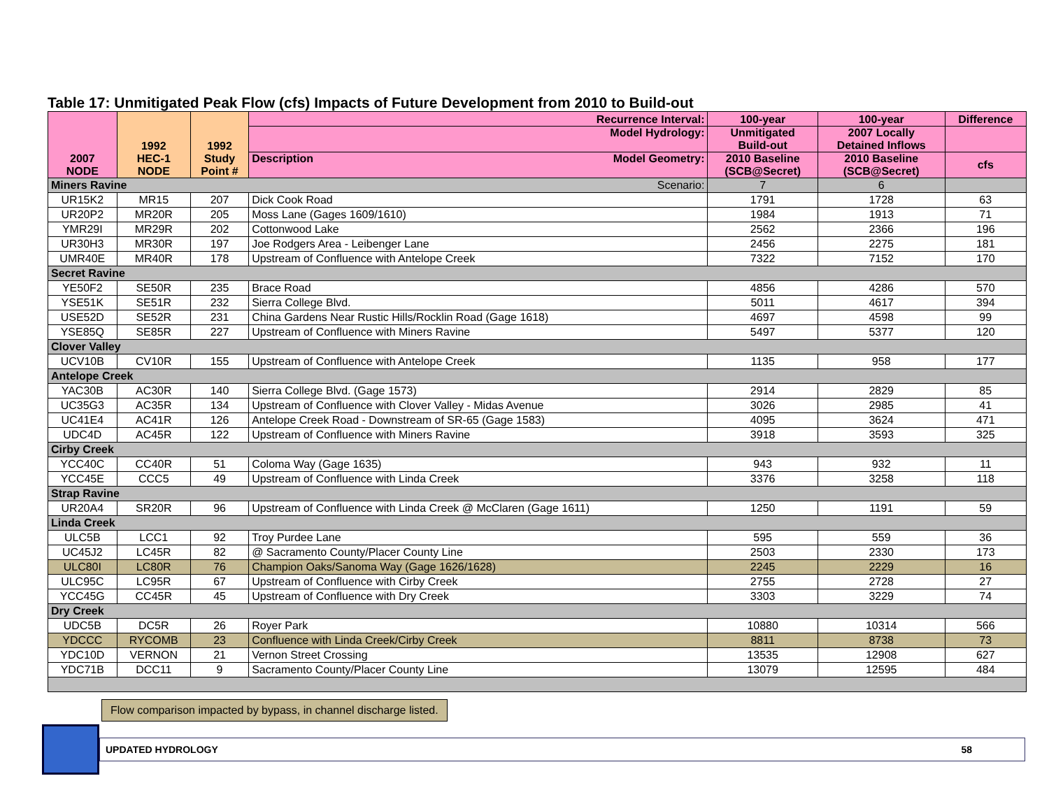Table 17: Unmitigated Peak Flow (cfs) Impacts of Future Development from 2010 to Build-out
| 2007 NODE | 1992 HEC-1 NODE | 1992 Study Point # | Recurrence Interval: | 100-year | 100-year | Difference |
| --- | --- | --- | --- | --- | --- | --- |
| | | | Model Hydrology: | Unmitigated Build-out | 2007 Locally Detained Inflows | |
| | | | Description Model Geometry: | 2010 Baseline (SCB@Secret) | 2010 Baseline (SCB@Secret) | cfs |
| Miners Ravine Scenario: | | | | 7 | 6 | |
| UR15K2 | MR15 | 207 | Dick Cook Road | 1791 | 1728 | 63 |
| UR20P2 | MR20R | 205 | Moss Lane (Gages 1609/1610) | 1984 | 1913 | 71 |
| YMR29I | MR29R | 202 | Cottonwood Lake | 2562 | 2366 | 196 |
| UR30H3 | MR30R | 197 | Joe Rodgers Area - Leibenger Lane | 2456 | 2275 | 181 |
| UMR40E | MR40R | 178 | Upstream of Confluence with Antelope Creek | 7322 | 7152 | 170 |
| Secret Ravine | | | | | | |
| YE50F2 | SE50R | 235 | Brace Road | 4856 | 4286 | 570 |
| YSE51K | SE51R | 232 | Sierra College Blvd. | 5011 | 4617 | 394 |
| USE52D | SE52R | 231 | China Gardens Near Rustic Hills/Rocklin Road (Gage 1618) | 4697 | 4598 | 99 |
| YSE85Q | SE85R | 227 | Upstream of Confluence with Miners Ravine | 5497 | 5377 | 120 |
| Clover Valley | | | | | | |
| UCV10B | CV10R | 155 | Upstream of Confluence with Antelope Creek | 1135 | 958 | 177 |
| Antelope Creek | | | | | | |
| YAC30B | AC30R | 140 | Sierra College Blvd. (Gage 1573) | 2914 | 2829 | 85 |
| UC35G3 | AC35R | 134 | Upstream of Confluence with Clover Valley - Midas Avenue | 3026 | 2985 | 41 |
| UC41E4 | AC41R | 126 | Antelope Creek Road - Downstream of SR-65 (Gage 1583) | 4095 | 3624 | 471 |
| UDC4D | AC45R | 122 | Upstream of Confluence with Miners Ravine | 3918 | 3593 | 325 |
| Cirby Creek | | | | | | |
| YCC40C | CC40R | 51 | Coloma Way (Gage 1635) | 943 | 932 | 11 |
| YCC45E | CCC5 | 49 | Upstream of Confluence with Linda Creek | 3376 | 3258 | 118 |
| Strap Ravine | | | | | | |
| UR20A4 | SR20R | 96 | Upstream of Confluence with Linda Creek @ McClaren (Gage 1611) | 1250 | 1191 | 59 |
| Linda Creek | | | | | | |
| ULC5B | LCC1 | 92 | Troy Purdee Lane | 595 | 559 | 36 |
| UC45J2 | LC45R | 82 | @ Sacramento County/Placer County Line | 2503 | 2330 | 173 |
| ULC80I | LC80R | 76 | Champion Oaks/Sanoma Way (Gage 1626/1628) | 2245 | 2229 | 16 |
| ULC95C | LC95R | 67 | Upstream of Confluence with Cirby Creek | 2755 | 2728 | 27 |
| YCC45G | CC45R | 45 | Upstream of Confluence with Dry Creek | 3303 | 3229 | 74 |
| Dry Creek | | | | | | |
| UDC5B | DC5R | 26 | Royer Park | 10880 | 10314 | 566 |
| YDCCC | RYCOMB | 23 | Confluence with Linda Creek/Cirby Creek | 8811 | 8738 | 73 |
| YDC10D | VERNON | 21 | Vernon Street Crossing | 13535 | 12908 | 627 |
| YDC71B | DCC11 | 9 | Sacramento County/Placer County Line | 13079 | 12595 | 484 |
Flow comparison impacted by bypass, in channel discharge listed.
UPDATED HYDROLOGY 58